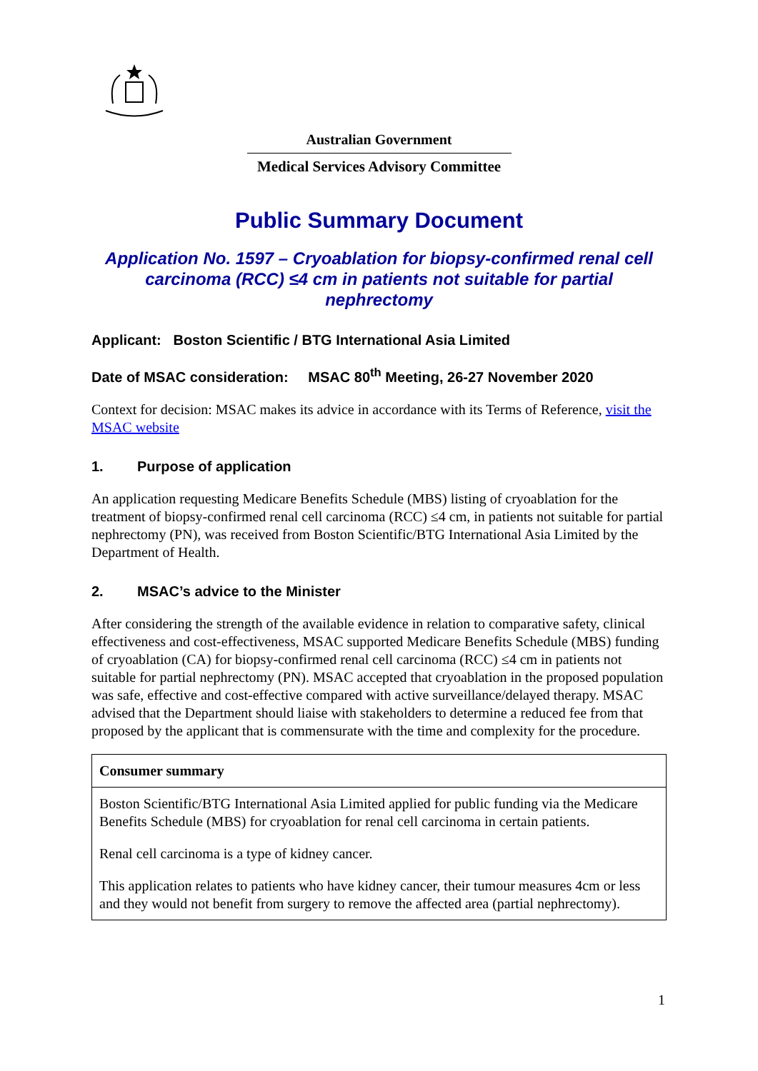Australian Government
Medical Services Advisory Committee
Public Summary Document
Application No. 1597 – Cryoablation for biopsy-confirmed renal cell carcinoma (RCC) ≤4 cm in patients not suitable for partial nephrectomy
Applicant: Boston Scientific / BTG International Asia Limited
Date of MSAC consideration: MSAC 80<sup>th</sup> Meeting, 26-27 November 2020
Context for decision: MSAC makes its advice in accordance with its Terms of Reference, visit the MSAC website
1. Purpose of application
An application requesting Medicare Benefits Schedule (MBS) listing of cryoablation for the treatment of biopsy-confirmed renal cell carcinoma (RCC) ≤4 cm, in patients not suitable for partial nephrectomy (PN), was received from Boston Scientific/BTG International Asia Limited by the Department of Health.
2. MSAC’s advice to the Minister
After considering the strength of the available evidence in relation to comparative safety, clinical effectiveness and cost-effectiveness, MSAC supported Medicare Benefits Schedule (MBS) funding of cryoablation (CA) for biopsy-confirmed renal cell carcinoma (RCC) ≤4 cm in patients not suitable for partial nephrectomy (PN). MSAC accepted that cryoablation in the proposed population was safe, effective and cost-effective compared with active surveillance/delayed therapy. MSAC advised that the Department should liaise with stakeholders to determine a reduced fee from that proposed by the applicant that is commensurate with the time and complexity for the procedure.
| Consumer summary |
| --- |
| Boston Scientific/BTG International Asia Limited applied for public funding via the Medicare Benefits Schedule (MBS) for cryoablation for renal cell carcinoma in certain patients. Renal cell carcinoma is a type of kidney cancer. This application relates to patients who have kidney cancer, their tumour measures 4cm or less and they would not benefit from surgery to remove the affected area (partial nephrectomy). |
1